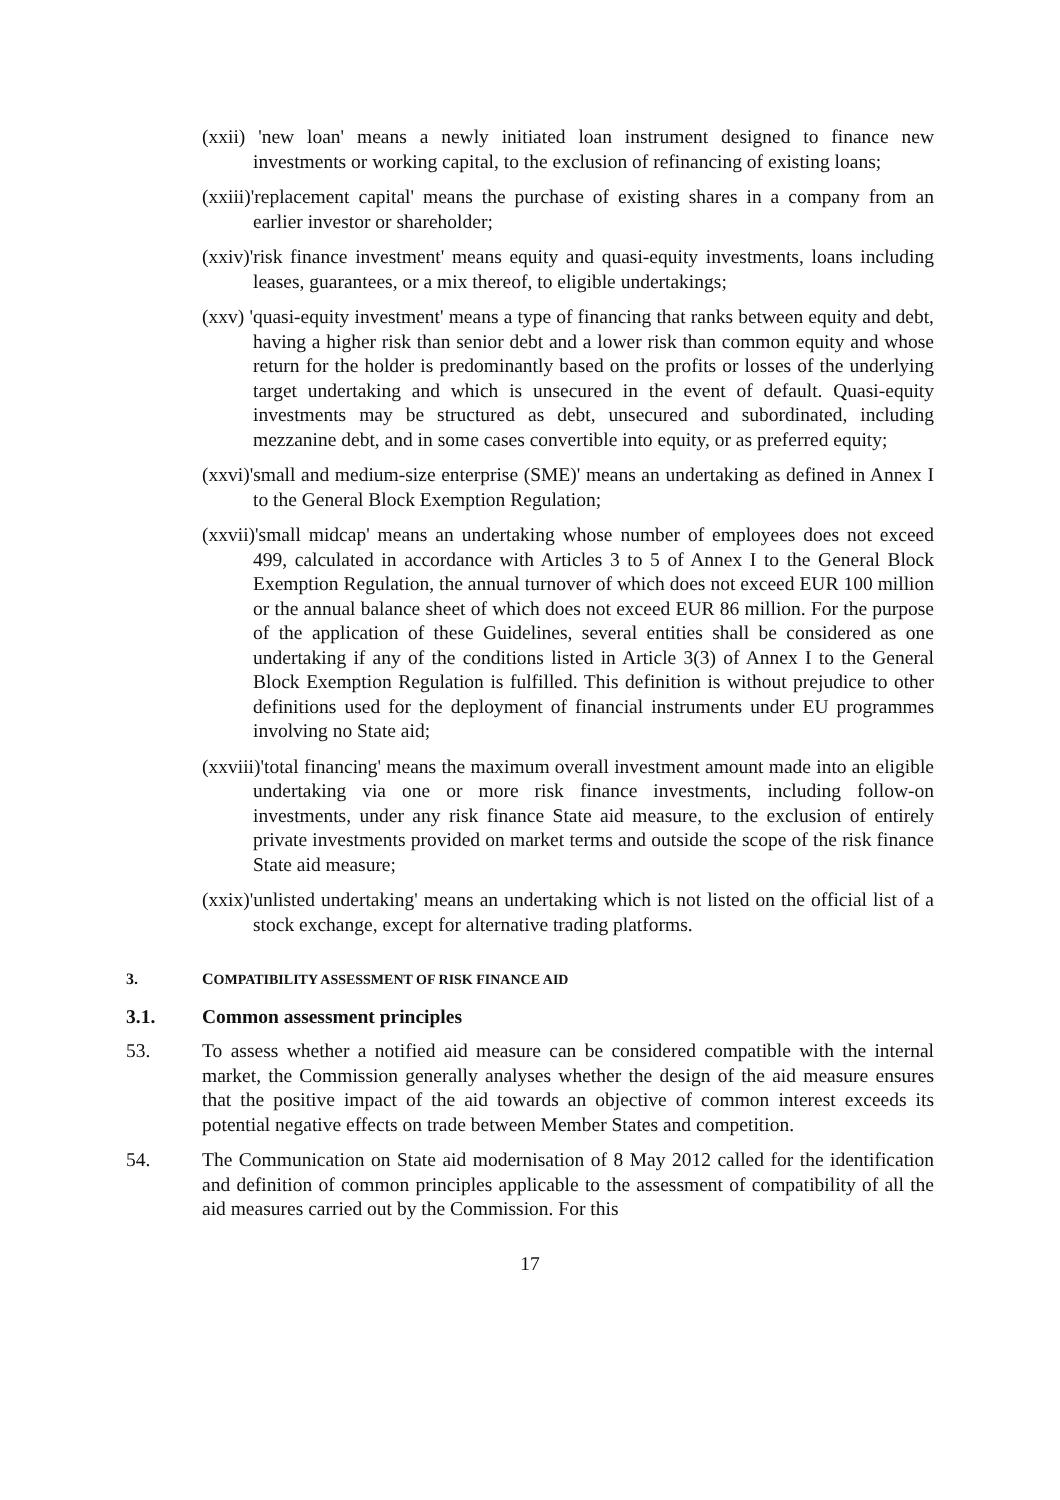(xxii) 'new loan' means a newly initiated loan instrument designed to finance new investments or working capital, to the exclusion of refinancing of existing loans;
(xxiii)'replacement capital' means the purchase of existing shares in a company from an earlier investor or shareholder;
(xxiv)'risk finance investment' means equity and quasi-equity investments, loans including leases, guarantees, or a mix thereof, to eligible undertakings;
(xxv) 'quasi-equity investment' means a type of financing that ranks between equity and debt, having a higher risk than senior debt and a lower risk than common equity and whose return for the holder is predominantly based on the profits or losses of the underlying target undertaking and which is unsecured in the event of default. Quasi-equity investments may be structured as debt, unsecured and subordinated, including mezzanine debt, and in some cases convertible into equity, or as preferred equity;
(xxvi)'small and medium-size enterprise (SME)' means an undertaking as defined in Annex I to the General Block Exemption Regulation;
(xxvii)'small midcap' means an undertaking whose number of employees does not exceed 499, calculated in accordance with Articles 3 to 5 of Annex I to the General Block Exemption Regulation, the annual turnover of which does not exceed EUR 100 million or the annual balance sheet of which does not exceed EUR 86 million. For the purpose of the application of these Guidelines, several entities shall be considered as one undertaking if any of the conditions listed in Article 3(3) of Annex I to the General Block Exemption Regulation is fulfilled. This definition is without prejudice to other definitions used for the deployment of financial instruments under EU programmes involving no State aid;
(xxviii)'total financing' means the maximum overall investment amount made into an eligible undertaking via one or more risk finance investments, including follow-on investments, under any risk finance State aid measure, to the exclusion of entirely private investments provided on market terms and outside the scope of the risk finance State aid measure;
(xxix)'unlisted undertaking' means an undertaking which is not listed on the official list of a stock exchange, except for alternative trading platforms.
3. COMPATIBILITY ASSESSMENT OF RISK FINANCE AID
3.1. Common assessment principles
53. To assess whether a notified aid measure can be considered compatible with the internal market, the Commission generally analyses whether the design of the aid measure ensures that the positive impact of the aid towards an objective of common interest exceeds its potential negative effects on trade between Member States and competition.
54. The Communication on State aid modernisation of 8 May 2012 called for the identification and definition of common principles applicable to the assessment of compatibility of all the aid measures carried out by the Commission. For this
17